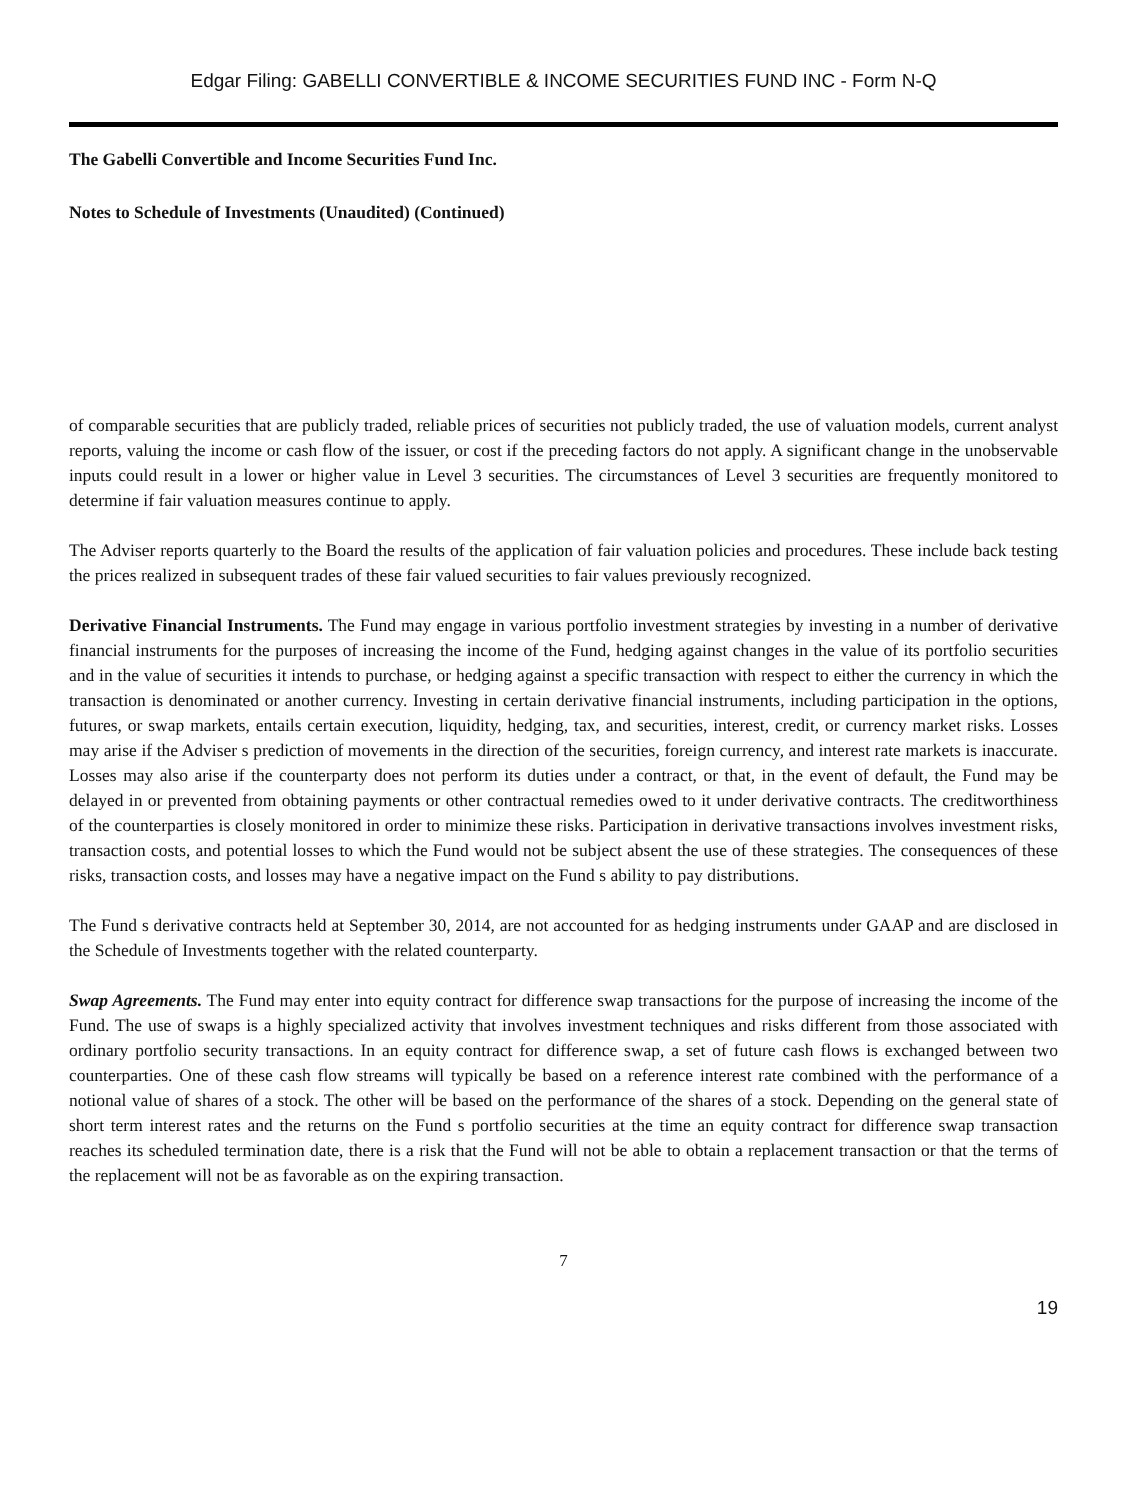Edgar Filing: GABELLI CONVERTIBLE & INCOME SECURITIES FUND INC - Form N-Q
The Gabelli Convertible and Income Securities Fund Inc.
Notes to Schedule of Investments (Unaudited) (Continued)
of comparable securities that are publicly traded, reliable prices of securities not publicly traded, the use of valuation models, current analyst reports, valuing the income or cash flow of the issuer, or cost if the preceding factors do not apply. A significant change in the unobservable inputs could result in a lower or higher value in Level 3 securities. The circumstances of Level 3 securities are frequently monitored to determine if fair valuation measures continue to apply.
The Adviser reports quarterly to the Board the results of the application of fair valuation policies and procedures. These include back testing the prices realized in subsequent trades of these fair valued securities to fair values previously recognized.
Derivative Financial Instruments. The Fund may engage in various portfolio investment strategies by investing in a number of derivative financial instruments for the purposes of increasing the income of the Fund, hedging against changes in the value of its portfolio securities and in the value of securities it intends to purchase, or hedging against a specific transaction with respect to either the currency in which the transaction is denominated or another currency. Investing in certain derivative financial instruments, including participation in the options, futures, or swap markets, entails certain execution, liquidity, hedging, tax, and securities, interest, credit, or currency market risks. Losses may arise if the Adviser s prediction of movements in the direction of the securities, foreign currency, and interest rate markets is inaccurate. Losses may also arise if the counterparty does not perform its duties under a contract, or that, in the event of default, the Fund may be delayed in or prevented from obtaining payments or other contractual remedies owed to it under derivative contracts. The creditworthiness of the counterparties is closely monitored in order to minimize these risks. Participation in derivative transactions involves investment risks, transaction costs, and potential losses to which the Fund would not be subject absent the use of these strategies. The consequences of these risks, transaction costs, and losses may have a negative impact on the Fund s ability to pay distributions.
The Fund s derivative contracts held at September 30, 2014, are not accounted for as hedging instruments under GAAP and are disclosed in the Schedule of Investments together with the related counterparty.
Swap Agreements. The Fund may enter into equity contract for difference swap transactions for the purpose of increasing the income of the Fund. The use of swaps is a highly specialized activity that involves investment techniques and risks different from those associated with ordinary portfolio security transactions. In an equity contract for difference swap, a set of future cash flows is exchanged between two counterparties. One of these cash flow streams will typically be based on a reference interest rate combined with the performance of a notional value of shares of a stock. The other will be based on the performance of the shares of a stock. Depending on the general state of short term interest rates and the returns on the Fund s portfolio securities at the time an equity contract for difference swap transaction reaches its scheduled termination date, there is a risk that the Fund will not be able to obtain a replacement transaction or that the terms of the replacement will not be as favorable as on the expiring transaction.
7
19